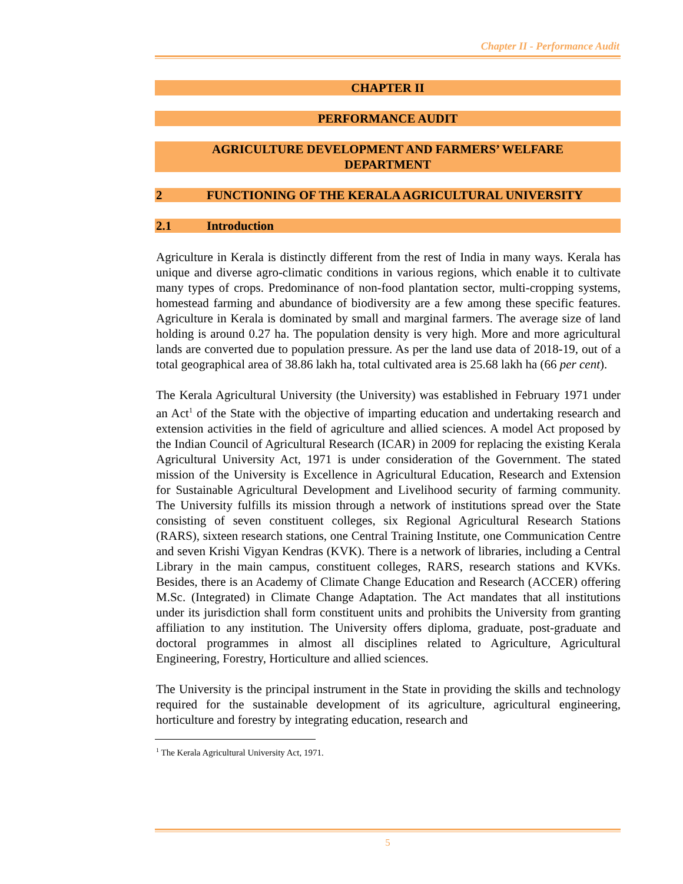Chapter II - Performance Audit
CHAPTER II
PERFORMANCE AUDIT
AGRICULTURE DEVELOPMENT AND FARMERS’ WELFARE
DEPARTMENT
2 FUNCTIONING OF THE KERALA AGRICULTURAL UNIVERSITY
2.1 Introduction
Agriculture in Kerala is distinctly different from the rest of India in many ways. Kerala has unique and diverse agro-climatic conditions in various regions, which enable it to cultivate many types of crops. Predominance of non-food plantation sector, multi-cropping systems, homestead farming and abundance of biodiversity are a few among these specific features. Agriculture in Kerala is dominated by small and marginal farmers. The average size of land holding is around 0.27 ha. The population density is very high. More and more agricultural lands are converted due to population pressure. As per the land use data of 2018-19, out of a total geographical area of 38.86 lakh ha, total cultivated area is 25.68 lakh ha (66 per cent).
The Kerala Agricultural University (the University) was established in February 1971 under an Act<sup>1</sup> of the State with the objective of imparting education and undertaking research and extension activities in the field of agriculture and allied sciences. A model Act proposed by the Indian Council of Agricultural Research (ICAR) in 2009 for replacing the existing Kerala Agricultural University Act, 1971 is under consideration of the Government. The stated mission of the University is Excellence in Agricultural Education, Research and Extension for Sustainable Agricultural Development and Livelihood security of farming community. The University fulfills its mission through a network of institutions spread over the State consisting of seven constituent colleges, six Regional Agricultural Research Stations (RARS), sixteen research stations, one Central Training Institute, one Communication Centre and seven Krishi Vigyan Kendras (KVK). There is a network of libraries, including a Central Library in the main campus, constituent colleges, RARS, research stations and KVKs. Besides, there is an Academy of Climate Change Education and Research (ACCER) offering M.Sc. (Integrated) in Climate Change Adaptation. The Act mandates that all institutions under its jurisdiction shall form constituent units and prohibits the University from granting affiliation to any institution. The University offers diploma, graduate, post-graduate and doctoral programmes in almost all disciplines related to Agriculture, Agricultural Engineering, Forestry, Horticulture and allied sciences.
The University is the principal instrument in the State in providing the skills and technology required for the sustainable development of its agriculture, agricultural engineering, horticulture and forestry by integrating education, research and
<sup>1</sup> The Kerala Agricultural University Act, 1971.
5